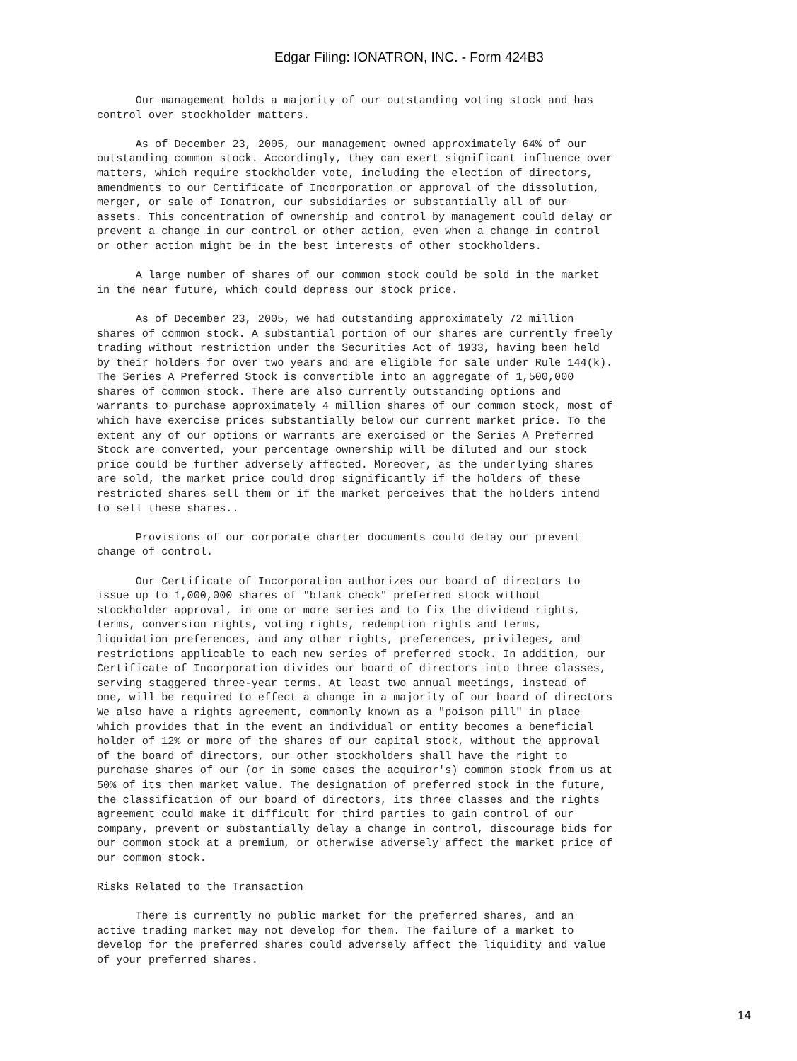Edgar Filing: IONATRON, INC. - Form 424B3
      Our management holds a majority of our outstanding voting stock and has
control over stockholder matters.

      As of December 23, 2005, our management owned approximately 64% of our
outstanding common stock. Accordingly, they can exert significant influence over
matters, which require stockholder vote, including the election of directors,
amendments to our Certificate of Incorporation or approval of the dissolution,
merger, or sale of Ionatron, our subsidiaries or substantially all of our
assets. This concentration of ownership and control by management could delay or
prevent a change in our control or other action, even when a change in control
or other action might be in the best interests of other stockholders.

      A large number of shares of our common stock could be sold in the market
in the near future, which could depress our stock price.

      As of December 23, 2005, we had outstanding approximately 72 million
shares of common stock. A substantial portion of our shares are currently freely
trading without restriction under the Securities Act of 1933, having been held
by their holders for over two years and are eligible for sale under Rule 144(k).
The Series A Preferred Stock is convertible into an aggregate of 1,500,000
shares of common stock. There are also currently outstanding options and
warrants to purchase approximately 4 million shares of our common stock, most of
which have exercise prices substantially below our current market price. To the
extent any of our options or warrants are exercised or the Series A Preferred
Stock are converted, your percentage ownership will be diluted and our stock
price could be further adversely affected. Moreover, as the underlying shares
are sold, the market price could drop significantly if the holders of these
restricted shares sell them or if the market perceives that the holders intend
to sell these shares..

      Provisions of our corporate charter documents could delay our prevent
change of control.

      Our Certificate of Incorporation authorizes our board of directors to
issue up to 1,000,000 shares of "blank check" preferred stock without
stockholder approval, in one or more series and to fix the dividend rights,
terms, conversion rights, voting rights, redemption rights and terms,
liquidation preferences, and any other rights, preferences, privileges, and
restrictions applicable to each new series of preferred stock. In addition, our
Certificate of Incorporation divides our board of directors into three classes,
serving staggered three-year terms. At least two annual meetings, instead of
one, will be required to effect a change in a majority of our board of directors
We also have a rights agreement, commonly known as a "poison pill" in place
which provides that in the event an individual or entity becomes a beneficial
holder of 12% or more of the shares of our capital stock, without the approval
of the board of directors, our other stockholders shall have the right to
purchase shares of our (or in some cases the acquiror's) common stock from us at
50% of its then market value. The designation of preferred stock in the future,
the classification of our board of directors, its three classes and the rights
agreement could make it difficult for third parties to gain control of our
company, prevent or substantially delay a change in control, discourage bids for
our common stock at a premium, or otherwise adversely affect the market price of
our common stock.

Risks Related to the Transaction

      There is currently no public market for the preferred shares, and an
active trading market may not develop for them. The failure of a market to
develop for the preferred shares could adversely affect the liquidity and value
of your preferred shares.
14